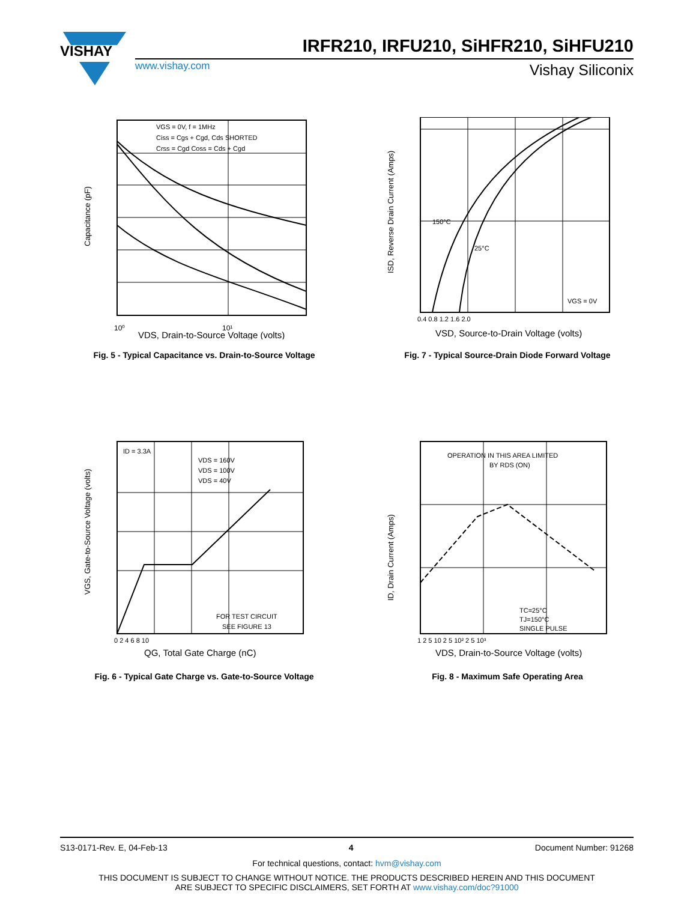VISHAY
IRFR210, IRFU210, SiHFR210, SiHFU210
www.vishay.com Vishay Siliconix
Capacitance (pF)
VGS = 0V, f = 1MHz
Ciss = Cgs + Cgd, Cds SHORTED
Crss = Cgd Coss = Cds + Cgd
10⁰
10¹
VDS, Drain-to-Source Voltage (volts)
Fig. 5 - Typical Capacitance vs. Drain-to-Source Voltage
ISD, Reverse Drain Current (Amps)
150°C
25°C
VGS = 0V
0.4 0.8 1.2 1.6 2.0
VSD, Source-to-Drain Voltage (volts)
Fig. 7 - Typical Source-Drain Diode Forward Voltage
VGS, Gate-to-Source Voltage (volts)
ID = 3.3A
VDS = 160V
VDS = 100V
VDS = 40V
FOR TEST CIRCUIT
SEE FIGURE 13
0 2 4 6 8 10
QG, Total Gate Charge (nC)
Fig. 6 - Typical Gate Charge vs. Gate-to-Source Voltage
ID, Drain Current (Amps)
OPERATION IN THIS AREA LIMITED
BY RDS (ON)
TC=25°C
TJ=150°C
SINGLE PULSE
1 2 5 10 2 5 10² 2 5 10³
VDS, Drain-to-Source Voltage (volts)
Fig. 8 - Maximum Safe Operating Area
S13-0171-Rev. E, 04-Feb-13 4 Document Number: 91268
For technical questions, contact: hvm@vishay.com
THIS DOCUMENT IS SUBJECT TO CHANGE WITHOUT NOTICE. THE PRODUCTS DESCRIBED HEREIN AND THIS DOCUMENT
ARE SUBJECT TO SPECIFIC DISCLAIMERS, SET FORTH AT www.vishay.com/doc?91000